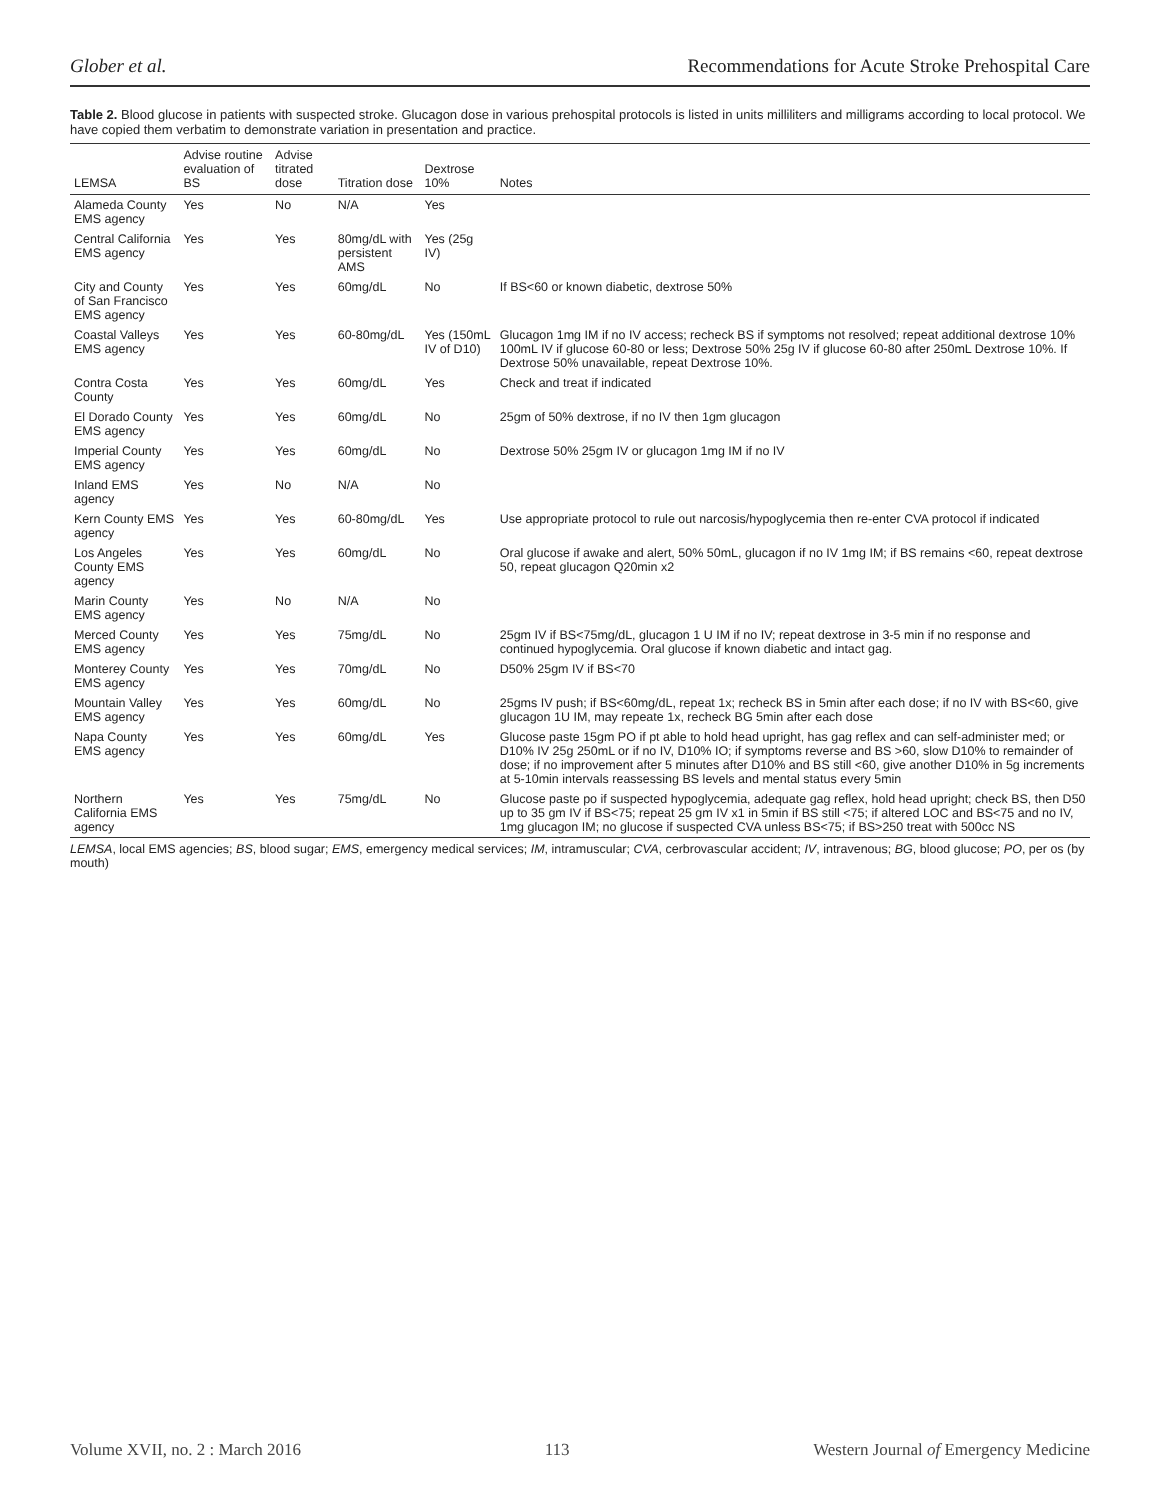Glober et al. Recommendations for Acute Stroke Prehospital Care
Table 2. Blood glucose in patients with suspected stroke. Glucagon dose in various prehospital protocols is listed in units milliliters and milligrams according to local protocol. We have copied them verbatim to demonstrate variation in presentation and practice.
| LEMSA | Advise routine evaluation of BS | Advise titrated dose | Titration dose | Dextrose 10% | Notes |
| --- | --- | --- | --- | --- | --- |
| Alameda County EMS agency | Yes | No | N/A | Yes | |
| Central California EMS agency | Yes | Yes | 80mg/dL with persistent AMS | Yes (25g IV) | |
| City and County of San Francisco EMS agency | Yes | Yes | 60mg/dL | No | If BS<60 or known diabetic, dextrose 50% |
| Coastal Valleys EMS agency | Yes | Yes | 60-80mg/dL | Yes (150mL IV of D10) | Glucagon 1mg IM if no IV access; recheck BS if symptoms not resolved; repeat additional dextrose 10% 100mL IV if glucose 60-80 or less; Dextrose 50% 25g IV if glucose 60-80 after 250mL Dextrose 10%. If Dextrose 50% unavailable, repeat Dextrose 10%. |
| Contra Costa County | Yes | Yes | 60mg/dL | Yes | Check and treat if indicated |
| El Dorado County EMS agency | Yes | Yes | 60mg/dL | No | 25gm of 50% dextrose, if no IV then 1gm glucagon |
| Imperial County EMS agency | Yes | Yes | 60mg/dL | No | Dextrose 50% 25gm IV or glucagon 1mg IM if no IV |
| Inland EMS agency | Yes | No | N/A | No | |
| Kern County EMS agency | Yes | Yes | 60-80mg/dL | Yes | Use appropriate protocol to rule out narcosis/hypoglycemia then re-enter CVA protocol if indicated |
| Los Angeles County EMS agency | Yes | Yes | 60mg/dL | No | Oral glucose if awake and alert, 50% 50mL, glucagon if no IV 1mg IM; if BS remains <60, repeat dextrose 50, repeat glucagon Q20min x2 |
| Marin County EMS agency | Yes | No | N/A | No | |
| Merced County EMS agency | Yes | Yes | 75mg/dL | No | 25gm IV if BS<75mg/dL, glucagon 1 U IM if no IV; repeat dextrose in 3-5 min if no response and continued hypoglycemia. Oral glucose if known diabetic and intact gag. |
| Monterey County EMS agency | Yes | Yes | 70mg/dL | No | D50% 25gm IV if BS<70 |
| Mountain Valley EMS agency | Yes | Yes | 60mg/dL | No | 25gms IV push; if BS<60mg/dL, repeat 1x; recheck BS in 5min after each dose; if no IV with BS<60, give glucagon 1U IM, may repeate 1x, recheck BG 5min after each dose |
| Napa County EMS agency | Yes | Yes | 60mg/dL | Yes | Glucose paste 15gm PO if pt able to hold head upright, has gag reflex and can self-administer med; or D10% IV 25g 250mL or if no IV, D10% IO; if symptoms reverse and BS >60, slow D10% to remainder of dose; if no improvement after 5 minutes after D10% and BS still <60, give another D10% in 5g increments at 5-10min intervals reassessing BS levels and mental status every 5min |
| Northern California EMS agency | Yes | Yes | 75mg/dL | No | Glucose paste po if suspected hypoglycemia, adequate gag reflex, hold head upright; check BS, then D50 up to 35 gm IV if BS<75; repeat 25 gm IV x1 in 5min if BS still <75; if altered LOC and BS<75 and no IV, 1mg glucagon IM; no glucose if suspected CVA unless BS<75; if BS>250 treat with 500cc NS |
LEMSA, local EMS agencies; BS, blood sugar; EMS, emergency medical services; IM, intramuscular; CVA, cerbrovascular accident; IV, intravenous; BG, blood glucose; PO, per os (by mouth)
Volume XVII, no. 2 : March 2016 113 Western Journal of Emergency Medicine